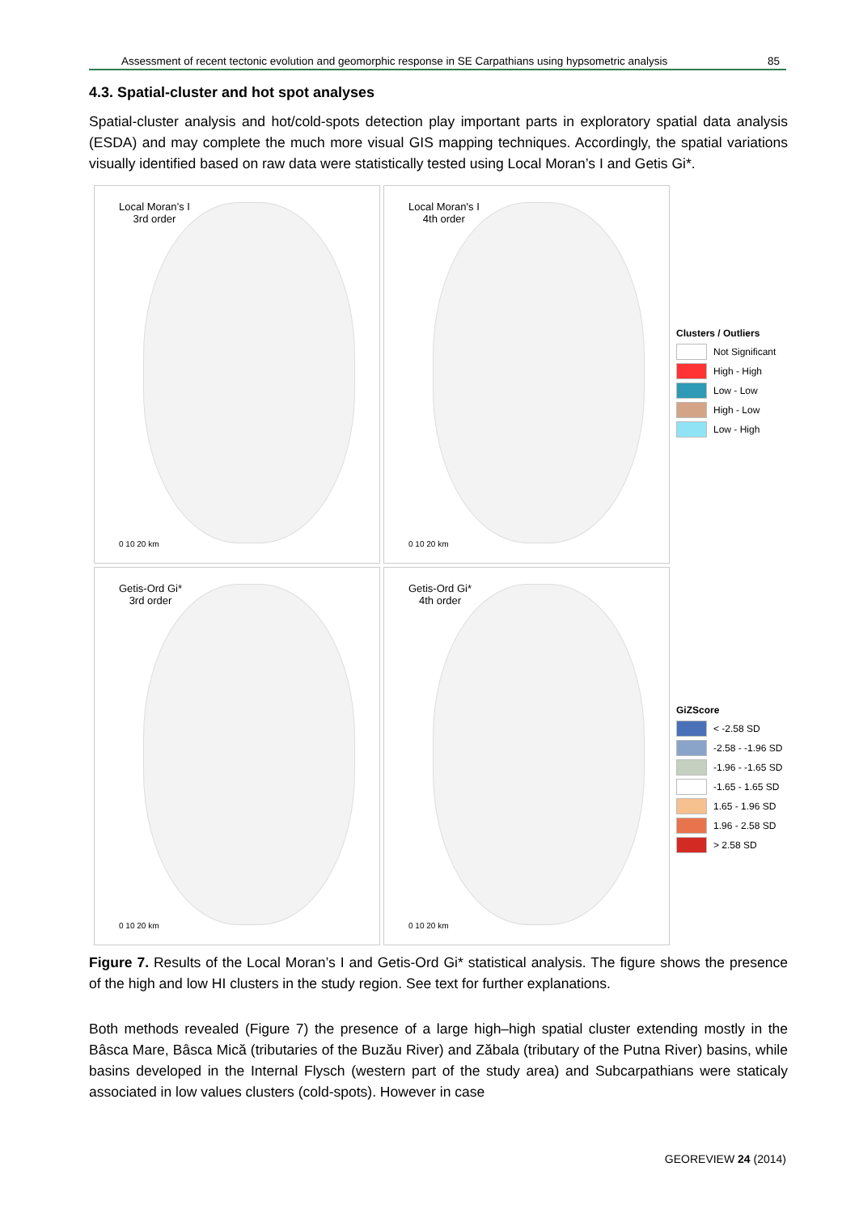Assessment of recent tectonic evolution and geomorphic response in SE Carpathians using hypsometric analysis 85
4.3. Spatial-cluster and hot spot analyses
Spatial-cluster analysis and hot/cold-spots detection play important parts in exploratory spatial data analysis (ESDA) and may complete the much more visual GIS mapping techniques. Accordingly, the spatial variations visually identified based on raw data were statistically tested using Local Moran’s I and Getis Gi*.
Local Moran’s I
3rd order
0 10 20 km
Local Moran's I
4th order
0 10 20 km
Getis-Ord Gi*
3rd order
0 10 20 km
Getis-Ord Gi*
4th order
0 10 20 km
Clusters / Outliers
Not Significant
High - High
Low - Low
High - Low
Low - High
GiZScore
< -2.58 SD
-2.58 - -1.96 SD
-1.96 - -1.65 SD
-1.65 - 1.65 SD
1.65 - 1.96 SD
1.96 - 2.58 SD
> 2.58 SD
Figure 7. Results of the Local Moran’s I and Getis-Ord Gi* statistical analysis. The figure shows the presence of the high and low HI clusters in the study region. See text for further explanations.
Both methods revealed (Figure 7) the presence of a large high–high spatial cluster extending mostly in the Bâsca Mare, Bâsca Mică (tributaries of the Buzău River) and Zăbala (tributary of the Putna River) basins, while basins developed in the Internal Flysch (western part of the study area) and Subcarpathians were staticaly associated in low values clusters (cold-spots). However in case
GEOREVIEW 24 (2014)